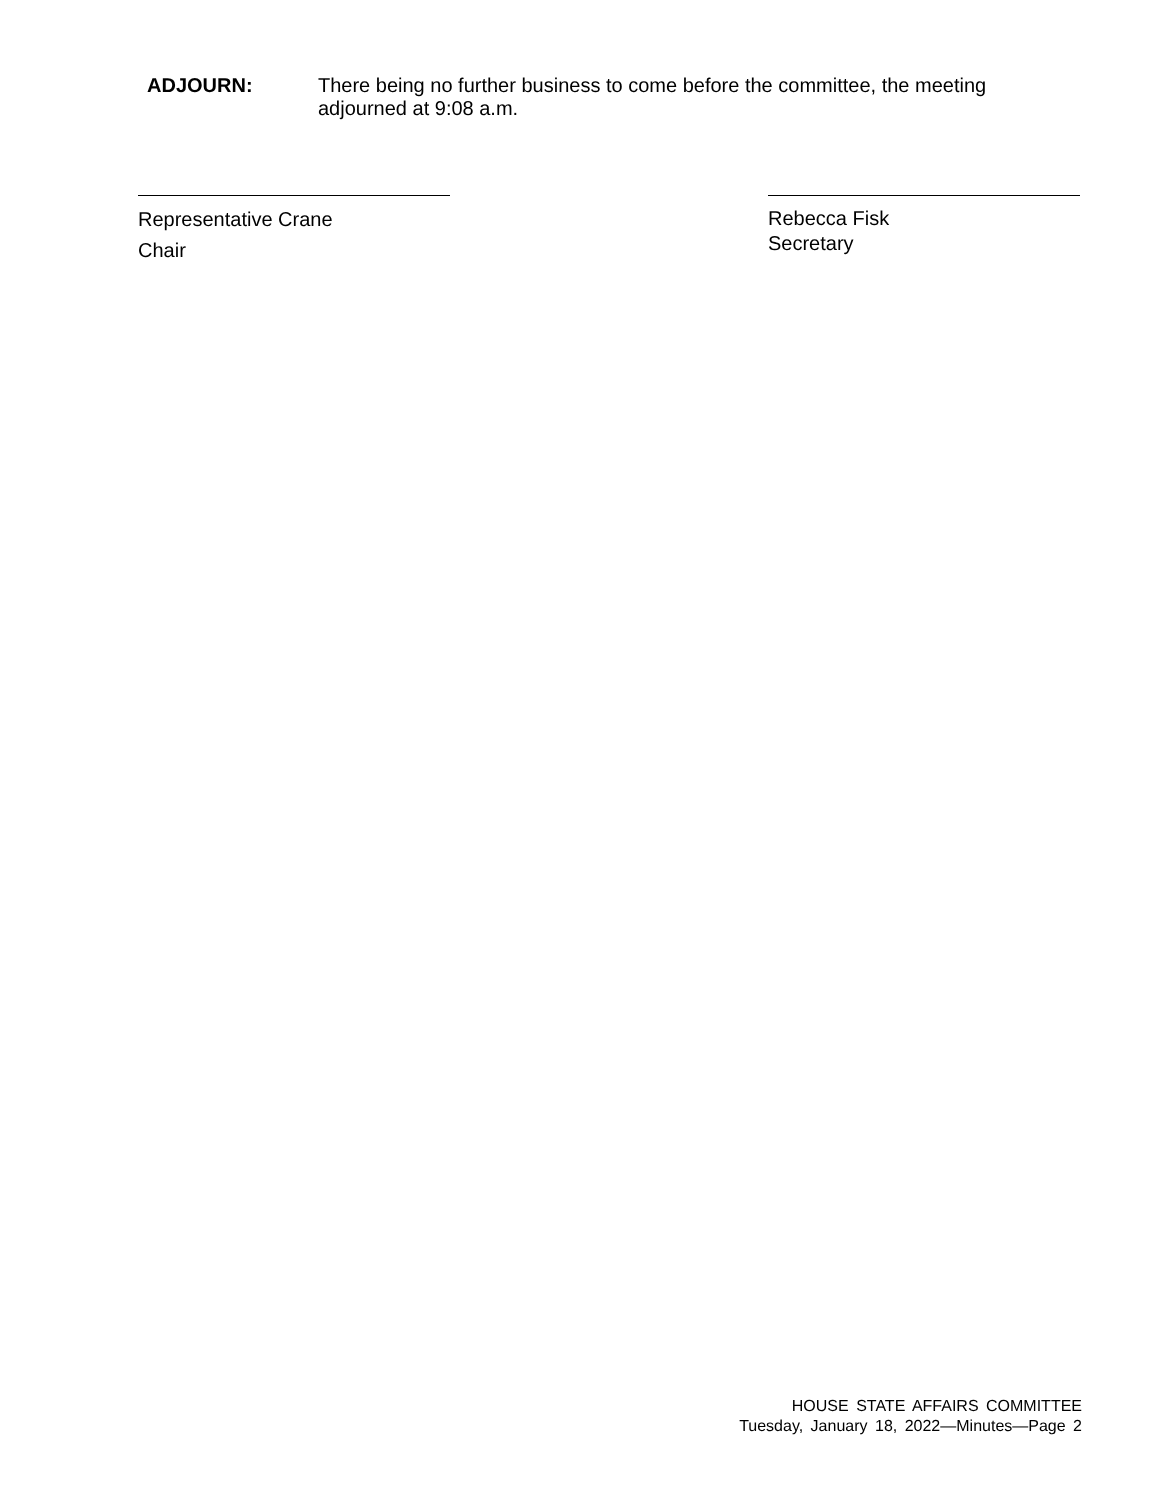ADJOURN: There being no further business to come before the committee, the meeting adjourned at 9:08 a.m.
Representative Crane
Chair
Rebecca Fisk
Secretary
HOUSE STATE AFFAIRS COMMITTEE
Tuesday, January 18, 2022—Minutes—Page 2